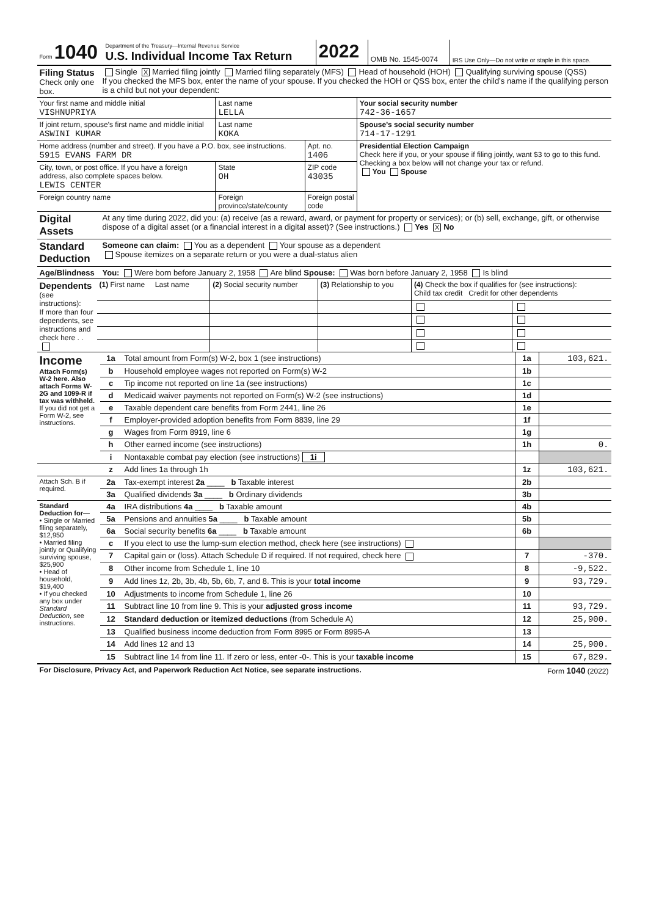| Form 1040 | Department of the Treasury—Internal Revenue Service U.S. Individual Income Tax Return | 2022 | OMB No. 1545-0074 | IRS Use Only—Do not write or staple in this space. |
| Filing Status Check only one box. | Single X Married filing jointly Married filing separately (MFS) Head of household (HOH) Qualifying surviving spouse (QSS) If you checked the MFS box, enter the name of your spouse. If you checked the HOH or QSS box, enter the child’s name if the qualifying person is a child but not your dependent: |
| Your first name and middle initial VISHNUPRIYA | Last name LELLA | | | Your social security number 742-36-1657 |
| If joint return, spouse’s first name and middle initial ASWINI KUMAR | Last name KOKA | | | Spouse’s social security number 714-17-1291 |
| Home address (number and street). If you have a P.O. box, see instructions. 5915 EVANS FARM DR | | | Apt. no. 1406 | Presidential Election Campaign Check here if you, or your spouse if filing jointly, want $3 to go to this fund. Checking a box below will not change your tax or refund. You Spouse |
| City, town, or post office. If you have a foreign address, also complete spaces below. LEWIS CENTER | | State OH | ZIP code 43035 | |
| Foreign country name | Foreign province/state/county | | Foreign postal code | |
| Digital Assets | At any time during 2022, did you: (a) receive (as a reward, award, or payment for property or services); or (b) sell, exchange, gift, or otherwise dispose of a digital asset (or a financial interest in a digital asset)? (See instructions.) Yes X No |
| Standard Deduction | Someone can claim: You as a dependent Your spouse as a dependent Spouse itemizes on a separate return or you were a dual-status alien |
| Age/Blindness | You: Were born before January 2, 1958 Are blind Spouse: Was born before January 2, 1958 Is blind |
| Dependents (see instructions): If more than four dependents, see instructions and check here . . | (1) First name Last name | (2) Social security number | (3) Relationship to you | (4) Check the box if qualifies for (see instructions): Child tax credit Credit for other dependents | |
| Income Attach Form(s) W-2 here. Also attach Forms W-2G and 1099-R if tax was withheld. If you did not get a Form W-2, see instructions. | 1a | Total amount from Form(s) W-2, box 1 (see instructions) | 1a | 103,621. |
| | b | Household employee wages not reported on Form(s) W-2 | 1b | |
| | c | Tip income not reported on line 1a (see instructions) | 1c | |
| | d | Medicaid waiver payments not reported on Form(s) W-2 (see instructions) | 1d | |
| | e | Taxable dependent care benefits from Form 2441, line 26 | 1e | |
| | f | Employer-provided adoption benefits from Form 8839, line 29 | 1f | |
| | g | Wages from Form 8919, line 6 | 1g | |
| | h | Other earned income (see instructions) | 1h | 0. |
| | i | Nontaxable combat pay election (see instructions) 1i | | |
| | z | Add lines 1a through 1h | 1z | 103,621. |
| Attach Sch. B if required. | 2a | Tax-exempt interest 2a ____ b Taxable interest | 2b | |
| | 3a | Qualified dividends 3a ____ b Ordinary dividends | 3b | |
| Standard Deduction for— • Single or Married filing separately, $12,950 • Married filing jointly or Qualifying surviving spouse, $25,900 • Head of household, $19,400 • If you checked any box under Standard Deduction , see instructions. | 4a | IRA distributions 4a ____ b Taxable amount | 4b | |
| | 5a | Pensions and annuities 5a ____ b Taxable amount | 5b | |
| | 6a | Social security benefits 6a ____ b Taxable amount | 6b | |
| | c | If you elect to use the lump-sum election method, check here (see instructions) | | |
| | 7 | Capital gain or (loss). Attach Schedule D if required. If not required, check here | 7 | -370. |
| | 8 | Other income from Schedule 1, line 10 | 8 | -9,522. |
| | 9 | Add lines 1z, 2b, 3b, 4b, 5b, 6b, 7, and 8. This is your total income | 9 | 93,729. |
| | 10 | Adjustments to income from Schedule 1, line 26 | 10 | |
| | 11 | Subtract line 10 from line 9. This is your adjusted gross income | 11 | 93,729. |
| | 12 | Standard deduction or itemized deductions (from Schedule A) | 12 | 25,900. |
| | 13 | Qualified business income deduction from Form 8995 or Form 8995-A | 13 | |
| | 14 | Add lines 12 and 13 | 14 | 25,900. |
| | 15 | Subtract line 14 from line 11. If zero or less, enter -0-. This is your taxable income | 15 | 67,829. |
| For Disclosure, Privacy Act, and Paperwork Reduction Act Notice, see separate instructions. | Form 1040 (2022) |